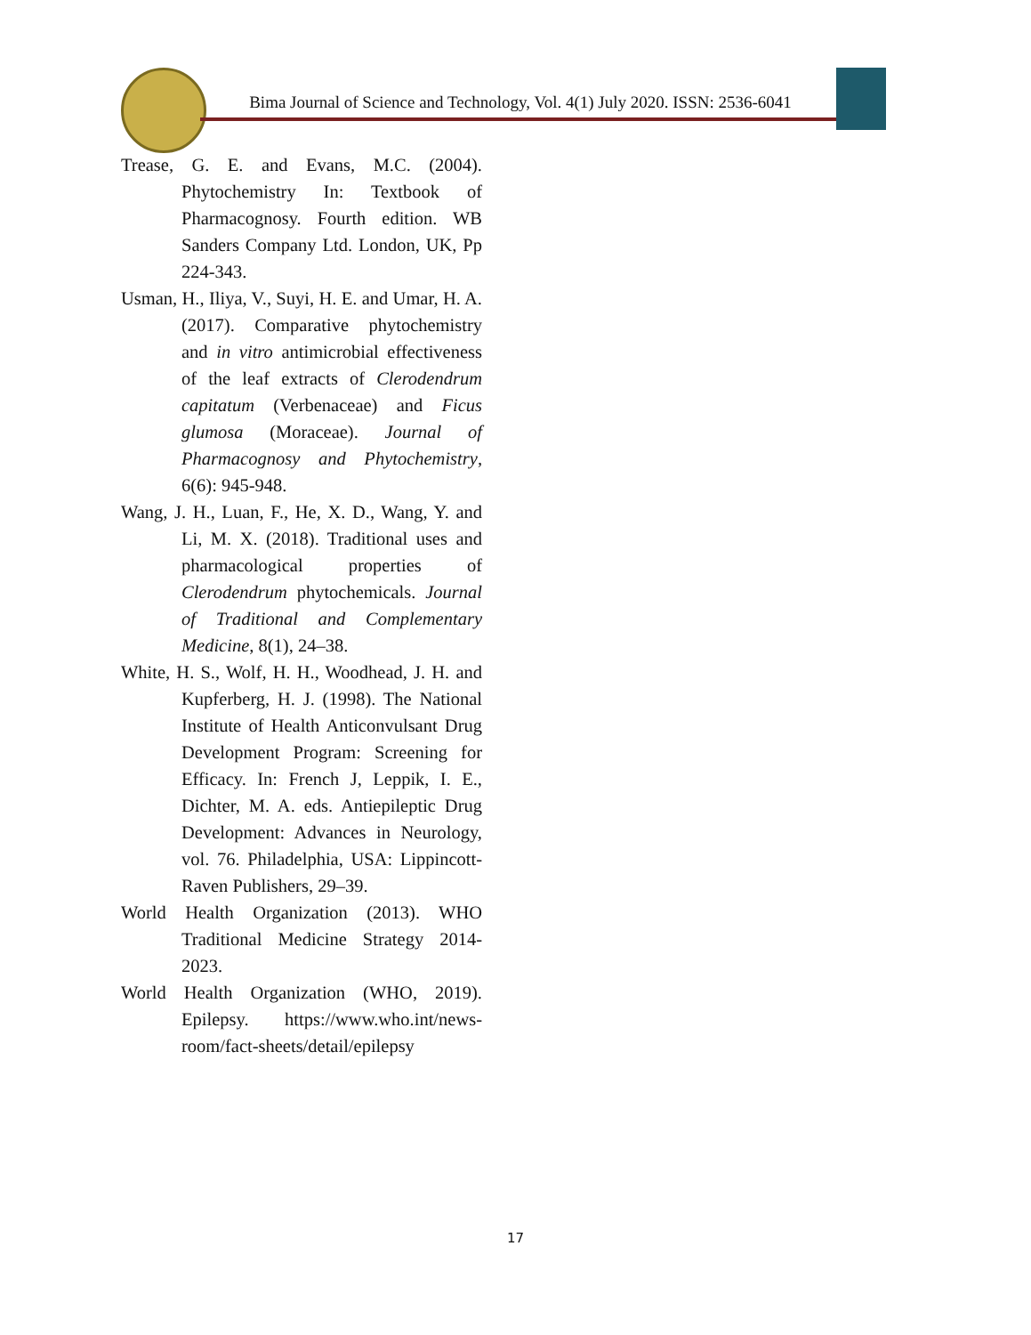Bima Journal of Science and Technology, Vol. 4(1) July 2020. ISSN: 2536-6041
Trease, G. E. and Evans, M.C. (2004). Phytochemistry In: Textbook of Pharmacognosy. Fourth edition. WB Sanders Company Ltd. London, UK, Pp 224-343.
Usman, H., Iliya, V., Suyi, H. E. and Umar, H. A. (2017). Comparative phytochemistry and in vitro antimicrobial effectiveness of the leaf extracts of Clerodendrum capitatum (Verbenaceae) and Ficus glumosa (Moraceae). Journal of Pharmacognosy and Phytochemistry, 6(6): 945-948.
Wang, J. H., Luan, F., He, X. D., Wang, Y. and Li, M. X. (2018). Traditional uses and pharmacological properties of Clerodendrum phytochemicals. Journal of Traditional and Complementary Medicine, 8(1), 24–38.
White, H. S., Wolf, H. H., Woodhead, J. H. and Kupferberg, H. J. (1998). The National Institute of Health Anticonvulsant Drug Development Program: Screening for Efficacy. In: French J, Leppik, I. E., Dichter, M. A. eds. Antiepileptic Drug Development: Advances in Neurology, vol. 76. Philadelphia, USA: Lippincott-Raven Publishers, 29–39.
World Health Organization (2013). WHO Traditional Medicine Strategy 2014-2023.
World Health Organization (WHO, 2019). Epilepsy. https://www.who.int/news-room/fact-sheets/detail/epilepsy
17